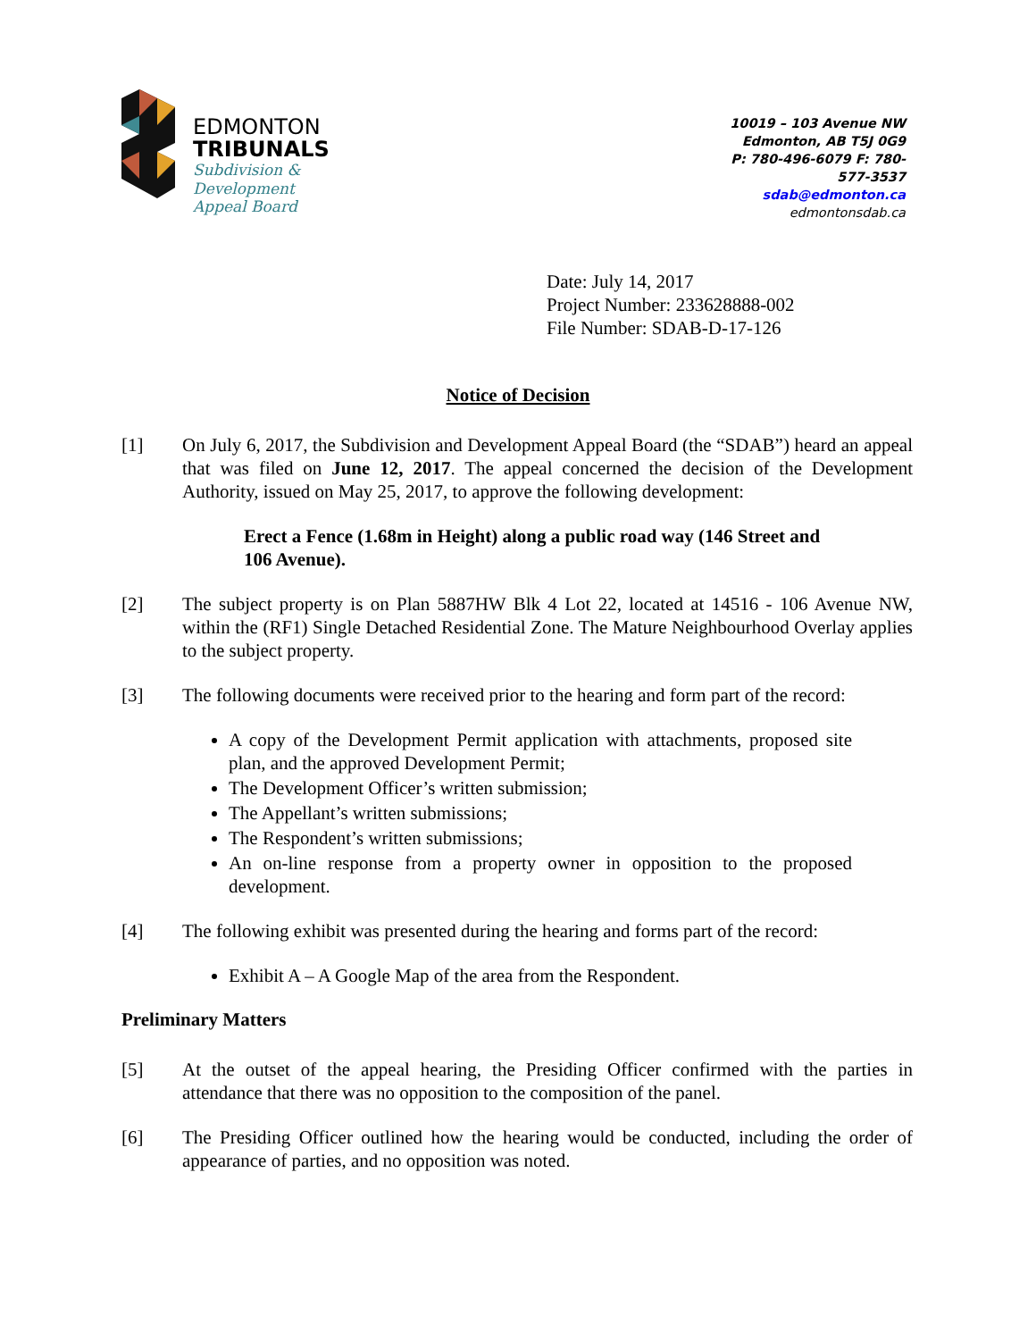EDMONTON
TRIBUNALS
Subdivision &
Development
Appeal Board
10019 – 103 Avenue NW
Edmonton, AB T5J 0G9
P: 780-496-6079 F: 780-577-3537
sdab@edmonton.ca
edmontonsdab.ca
Date: July 14, 2017
Project Number: 233628888-002
File Number: SDAB-D-17-126
Notice of Decision
[1] On July 6, 2017, the Subdivision and Development Appeal Board (the “SDAB”) heard an appeal that was filed on June 12, 2017. The appeal concerned the decision of the Development Authority, issued on May 25, 2017, to approve the following development:
Erect a Fence (1.68m in Height) along a public road way (146 Street and 106 Avenue).
[2] The subject property is on Plan 5887HW Blk 4 Lot 22, located at 14516 - 106 Avenue NW, within the (RF1) Single Detached Residential Zone. The Mature Neighbourhood Overlay applies to the subject property.
[3] The following documents were received prior to the hearing and form part of the record:
A copy of the Development Permit application with attachments, proposed site plan, and the approved Development Permit;
The Development Officer’s written submission;
The Appellant’s written submissions;
The Respondent’s written submissions;
An on-line response from a property owner in opposition to the proposed development.
[4] The following exhibit was presented during the hearing and forms part of the record:
Exhibit A – A Google Map of the area from the Respondent.
Preliminary Matters
[5] At the outset of the appeal hearing, the Presiding Officer confirmed with the parties in attendance that there was no opposition to the composition of the panel.
[6] The Presiding Officer outlined how the hearing would be conducted, including the order of appearance of parties, and no opposition was noted.